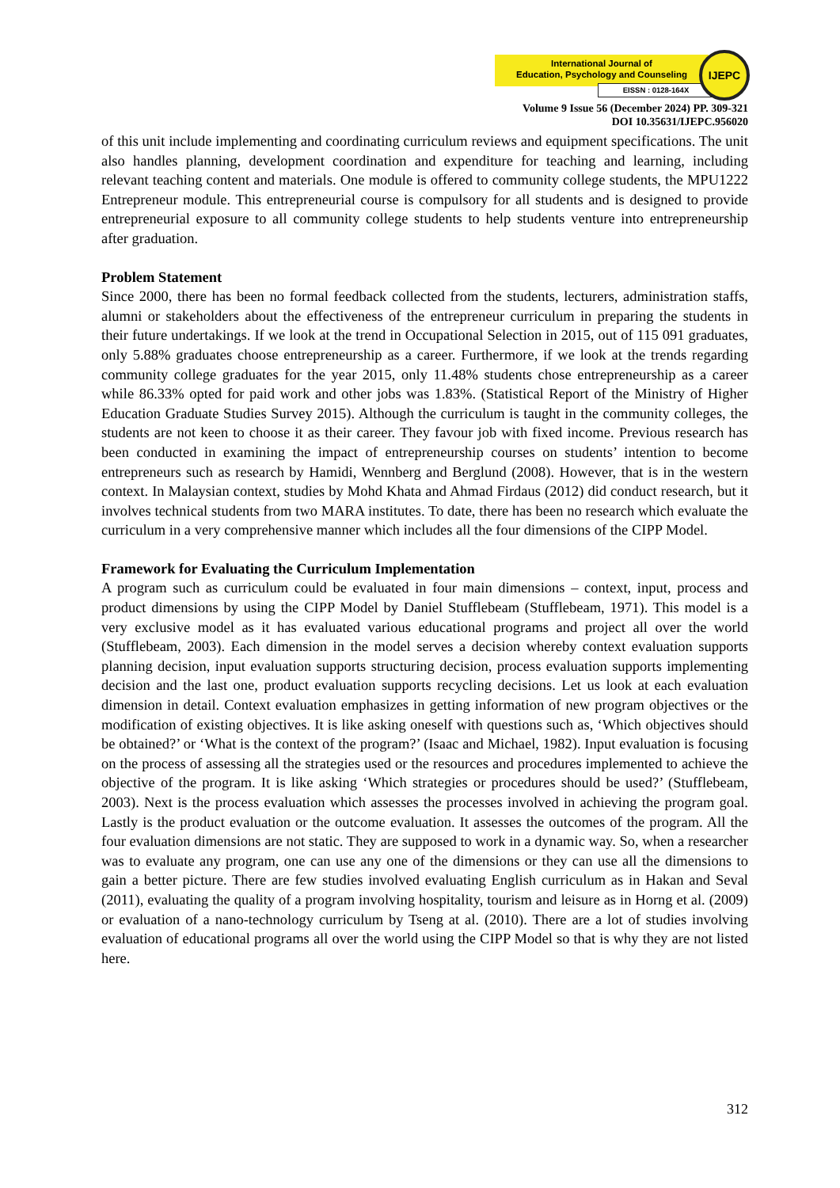International Journal of
Education, Psychology and Counseling
EISSN : 0128-164X
IJEPC
Volume 9 Issue 56 (December 2024) PP. 309-321
DOI 10.35631/IJEPC.956020
of this unit include implementing and coordinating curriculum reviews and equipment specifications. The unit also handles planning, development coordination and expenditure for teaching and learning, including relevant teaching content and materials. One module is offered to community college students, the MPU1222 Entrepreneur module. This entrepreneurial course is compulsory for all students and is designed to provide entrepreneurial exposure to all community college students to help students venture into entrepreneurship after graduation.
Problem Statement
Since 2000, there has been no formal feedback collected from the students, lecturers, administration staffs, alumni or stakeholders about the effectiveness of the entrepreneur curriculum in preparing the students in their future undertakings. If we look at the trend in Occupational Selection in 2015, out of 115 091 graduates, only 5.88% graduates choose entrepreneurship as a career. Furthermore, if we look at the trends regarding community college graduates for the year 2015, only 11.48% students chose entrepreneurship as a career while 86.33% opted for paid work and other jobs was 1.83%. (Statistical Report of the Ministry of Higher Education Graduate Studies Survey 2015). Although the curriculum is taught in the community colleges, the students are not keen to choose it as their career. They favour job with fixed income. Previous research has been conducted in examining the impact of entrepreneurship courses on students’ intention to become entrepreneurs such as research by Hamidi, Wennberg and Berglund (2008). However, that is in the western context. In Malaysian context, studies by Mohd Khata and Ahmad Firdaus (2012) did conduct research, but it involves technical students from two MARA institutes. To date, there has been no research which evaluate the curriculum in a very comprehensive manner which includes all the four dimensions of the CIPP Model.
Framework for Evaluating the Curriculum Implementation
A program such as curriculum could be evaluated in four main dimensions – context, input, process and product dimensions by using the CIPP Model by Daniel Stufflebeam (Stufflebeam, 1971). This model is a very exclusive model as it has evaluated various educational programs and project all over the world (Stufflebeam, 2003). Each dimension in the model serves a decision whereby context evaluation supports planning decision, input evaluation supports structuring decision, process evaluation supports implementing decision and the last one, product evaluation supports recycling decisions. Let us look at each evaluation dimension in detail. Context evaluation emphasizes in getting information of new program objectives or the modification of existing objectives. It is like asking oneself with questions such as, ‘Which objectives should be obtained?’ or ‘What is the context of the program?’ (Isaac and Michael, 1982). Input evaluation is focusing on the process of assessing all the strategies used or the resources and procedures implemented to achieve the objective of the program. It is like asking ‘Which strategies or procedures should be used?’ (Stufflebeam, 2003). Next is the process evaluation which assesses the processes involved in achieving the program goal. Lastly is the product evaluation or the outcome evaluation. It assesses the outcomes of the program. All the four evaluation dimensions are not static. They are supposed to work in a dynamic way. So, when a researcher was to evaluate any program, one can use any one of the dimensions or they can use all the dimensions to gain a better picture. There are few studies involved evaluating English curriculum as in Hakan and Seval (2011), evaluating the quality of a program involving hospitality, tourism and leisure as in Horng et al. (2009) or evaluation of a nano-technology curriculum by Tseng at al. (2010). There are a lot of studies involving evaluation of educational programs all over the world using the CIPP Model so that is why they are not listed here.
312